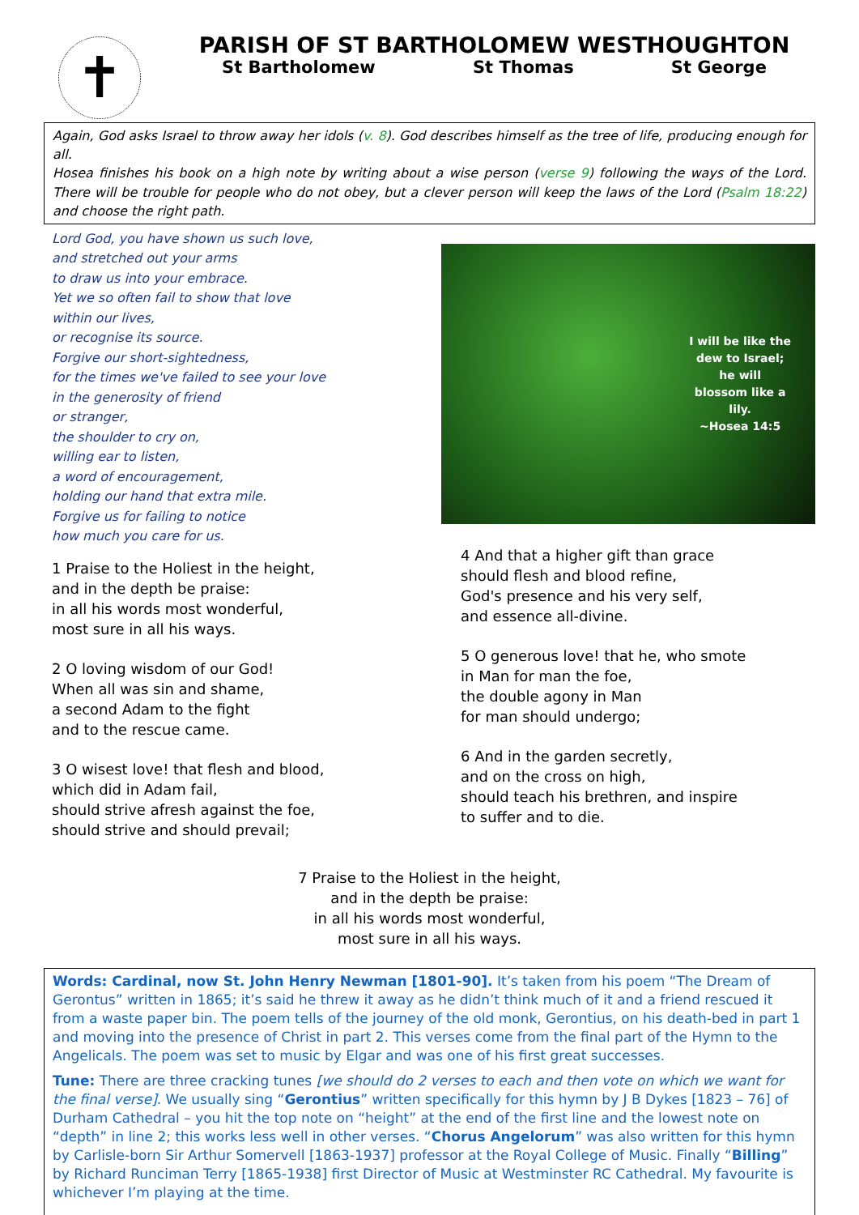✝
PARISH OF ST BARTHOLOMEW WESTHOUGHTON
St Bartholomew St Thomas St George
Again, God asks Israel to throw away her idols (v. 8). God describes himself as the tree of life, producing enough for all.
Hosea finishes his book on a high note by writing about a wise person (verse 9) following the ways of the Lord. There will be trouble for people who do not obey, but a clever person will keep the laws of the Lord (Psalm 18:22) and choose the right path.
Lord God, you have shown us such love,
and stretched out your arms
to draw us into your embrace.
Yet we so often fail to show that love
within our lives,
or recognise its source.
Forgive our short-sightedness,
for the times we've failed to see your love
in the generosity of friend
or stranger,
the shoulder to cry on,
willing ear to listen,
a word of encouragement,
holding our hand that extra mile.
Forgive us for failing to notice
how much you care for us.
1 Praise to the Holiest in the height,
and in the depth be praise:
in all his words most wonderful,
most sure in all his ways.
2 O loving wisdom of our God!
When all was sin and shame,
a second Adam to the fight
and to the rescue came.
3 O wisest love! that flesh and blood,
which did in Adam fail,
should strive afresh against the foe,
should strive and should prevail;
I will be like the
dew to Israel;
he will
blossom like a
lily.
~Hosea 14:5
4 And that a higher gift than grace
should flesh and blood refine,
God's presence and his very self,
and essence all-divine.
5 O generous love! that he, who smote
in Man for man the foe,
the double agony in Man
for man should undergo;
6 And in the garden secretly,
and on the cross on high,
should teach his brethren, and inspire
to suffer and to die.
7 Praise to the Holiest in the height,
and in the depth be praise:
in all his words most wonderful,
most sure in all his ways.
Words: Cardinal, now St. John Henry Newman [1801-90]. It’s taken from his poem “The Dream of Gerontus” written in 1865; it’s said he threw it away as he didn’t think much of it and a friend rescued it from a waste paper bin. The poem tells of the journey of the old monk, Gerontius, on his death-bed in part 1 and moving into the presence of Christ in part 2. This verses come from the final part of the Hymn to the Angelicals. The poem was set to music by Elgar and was one of his first great successes.
Tune: There are three cracking tunes [we should do 2 verses to each and then vote on which we want for the final verse]. We usually sing “Gerontius” written specifically for this hymn by J B Dykes [1823 – 76] of Durham Cathedral – you hit the top note on “height” at the end of the first line and the lowest note on “depth” in line 2; this works less well in other verses. “Chorus Angelorum” was also written for this hymn by Carlisle-born Sir Arthur Somervell [1863-1937] professor at the Royal College of Music. Finally “Billing” by Richard Runciman Terry [1865-1938] first Director of Music at Westminster RC Cathedral. My favourite is whichever I’m playing at the time.